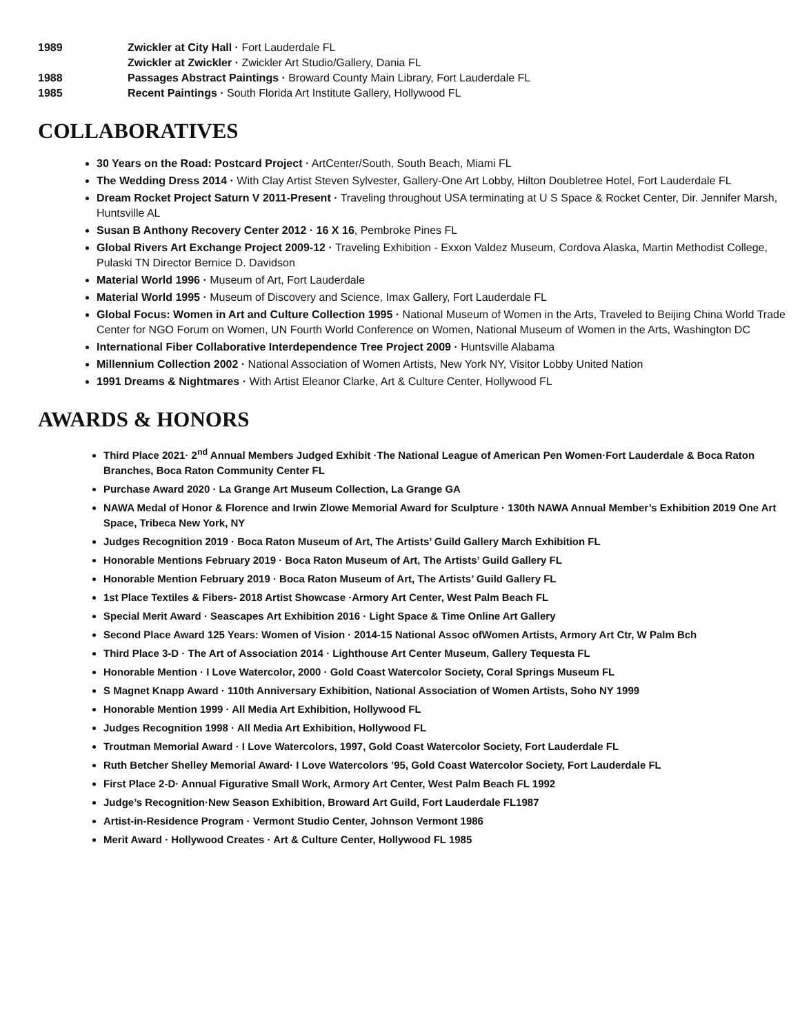1989 Zwickler at City Hall · Fort Lauderdale FL
Zwickler at Zwickler · Zwickler Art Studio/Gallery, Dania FL
1988 Passages Abstract Paintings · Broward County Main Library, Fort Lauderdale FL
1985 Recent Paintings · South Florida Art Institute Gallery, Hollywood FL
COLLABORATIVES
30 Years on the Road: Postcard Project · ArtCenter/South, South Beach, Miami FL
The Wedding Dress 2014 · With Clay Artist Steven Sylvester, Gallery-One Art Lobby, Hilton Doubletree Hotel, Fort Lauderdale FL
Dream Rocket Project Saturn V 2011-Present · Traveling throughout USA terminating at U S Space & Rocket Center, Dir. Jennifer Marsh, Huntsville AL
Susan B Anthony Recovery Center 2012 · 16 X 16, Pembroke Pines FL
Global Rivers Art Exchange Project 2009-12 · Traveling Exhibition - Exxon Valdez Museum, Cordova Alaska, Martin Methodist College, Pulaski TN Director Bernice D. Davidson
Material World 1996 · Museum of Art, Fort Lauderdale
Material World 1995 · Museum of Discovery and Science, Imax Gallery, Fort Lauderdale FL
Global Focus: Women in Art and Culture Collection 1995 · National Museum of Women in the Arts, Traveled to Beijing China World Trade Center for NGO Forum on Women, UN Fourth World Conference on Women, National Museum of Women in the Arts, Washington DC
International Fiber Collaborative Interdependence Tree Project 2009 · Huntsville Alabama
Millennium Collection 2002 · National Association of Women Artists, New York NY, Visitor Lobby United Nation
1991 Dreams & Nightmares · With Artist Eleanor Clarke, Art & Culture Center, Hollywood FL
AWARDS & HONORS
Third Place 2021· 2<sup>nd</sup> Annual Members Judged Exhibit ·The National League of American Pen Women·Fort Lauderdale & Boca Raton Branches, Boca Raton Community Center FL
Purchase Award 2020 · La Grange Art Museum Collection, La Grange GA
NAWA Medal of Honor & Florence and Irwin Zlowe Memorial Award for Sculpture · 130th NAWA Annual Member’s Exhibition 2019 One Art Space, Tribeca New York, NY
Judges Recognition 2019 · Boca Raton Museum of Art, The Artists’ Guild Gallery March Exhibition FL
Honorable Mentions February 2019 · Boca Raton Museum of Art, The Artists’ Guild Gallery FL
Honorable Mention February 2019 · Boca Raton Museum of Art, The Artists’ Guild Gallery FL
1st Place Textiles & Fibers- 2018 Artist Showcase ·Armory Art Center, West Palm Beach FL
Special Merit Award · Seascapes Art Exhibition 2016 · Light Space & Time Online Art Gallery
Second Place Award 125 Years: Women of Vision · 2014-15 National Assoc ofWomen Artists, Armory Art Ctr, W Palm Bch
Third Place 3-D · The Art of Association 2014 · Lighthouse Art Center Museum, Gallery Tequesta FL
Honorable Mention · I Love Watercolor, 2000 · Gold Coast Watercolor Society, Coral Springs Museum FL
S Magnet Knapp Award · 110th Anniversary Exhibition, National Association of Women Artists, Soho NY 1999
Honorable Mention 1999 · All Media Art Exhibition, Hollywood FL
Judges Recognition 1998 · All Media Art Exhibition, Hollywood FL
Troutman Memorial Award · I Love Watercolors, 1997, Gold Coast Watercolor Society, Fort Lauderdale FL
Ruth Betcher Shelley Memorial Award· I Love Watercolors ’95, Gold Coast Watercolor Society, Fort Lauderdale FL
First Place 2-D· Annual Figurative Small Work, Armory Art Center, West Palm Beach FL 1992
Judge’s Recognition·New Season Exhibition, Broward Art Guild, Fort Lauderdale FL1987
Artist-in-Residence Program · Vermont Studio Center, Johnson Vermont 1986
Merit Award · Hollywood Creates · Art & Culture Center, Hollywood FL 1985